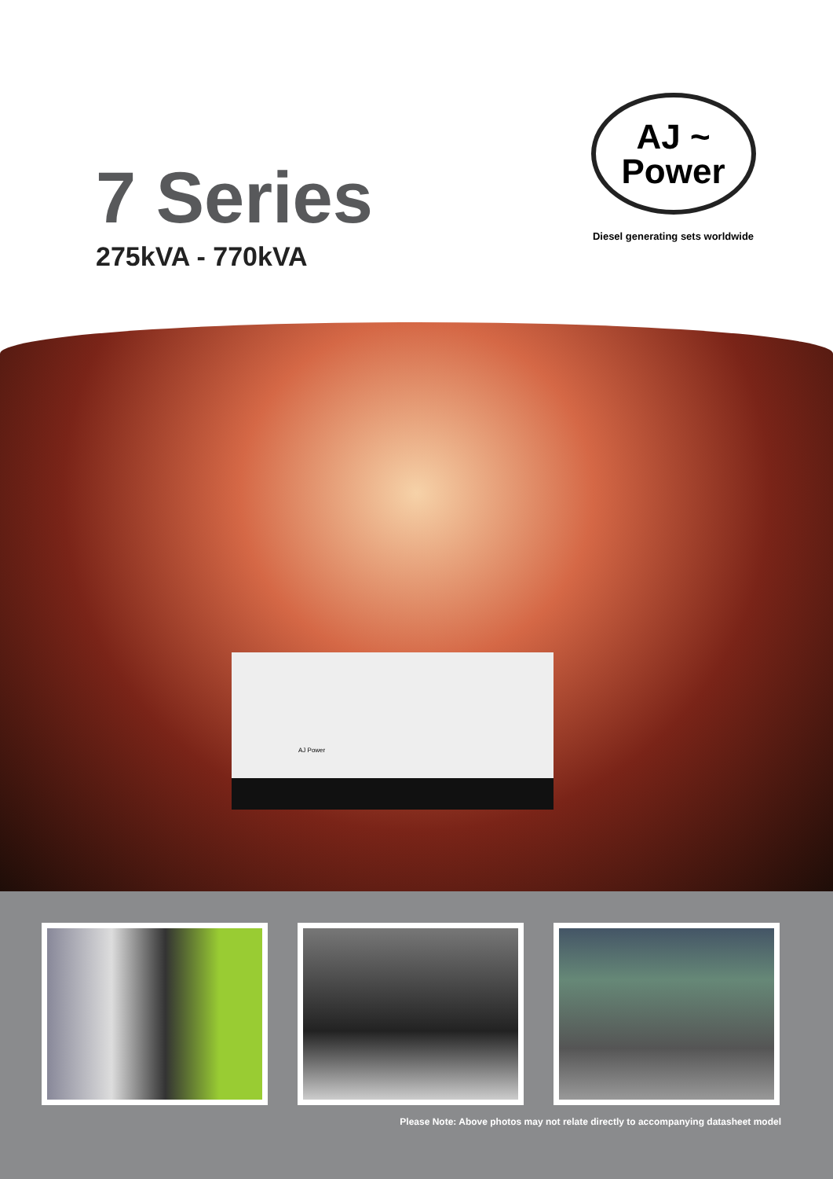7 Series
275kVA - 770kVA
AJ ~
Power
Diesel generating sets worldwide
AJ Power
Please Note: Above photos may not relate directly to accompanying datasheet model